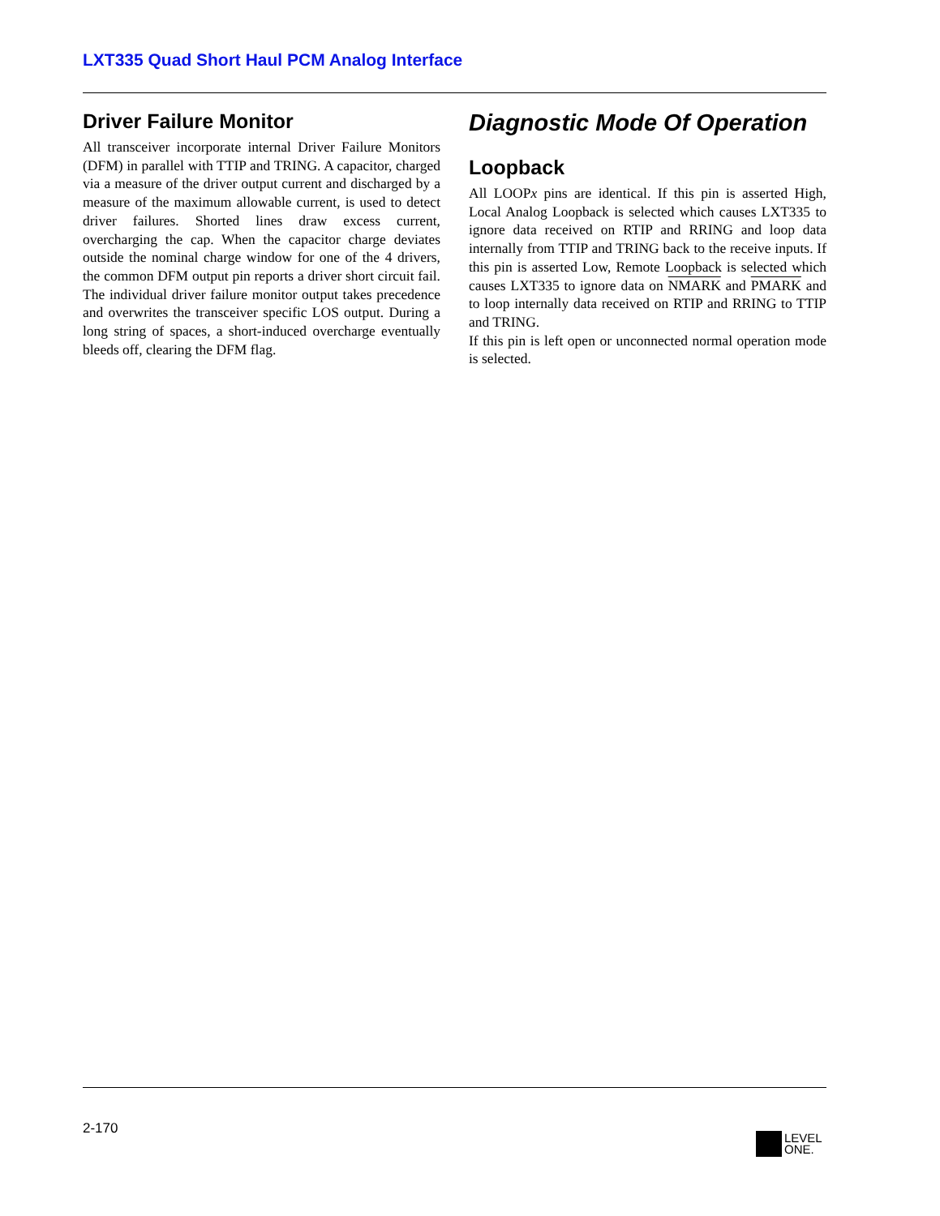LXT335 Quad Short Haul PCM Analog Interface
Driver Failure Monitor
All transceiver incorporate internal Driver Failure Monitors (DFM) in parallel with TTIP and TRING. A capacitor, charged via a measure of the driver output current and discharged by a measure of the maximum allowable current, is used to detect driver failures. Shorted lines draw excess current, overcharging the cap. When the capacitor charge deviates outside the nominal charge window for one of the 4 drivers, the common DFM output pin reports a driver short circuit fail. The individual driver failure monitor output takes precedence and overwrites the transceiver specific LOS output. During a long string of spaces, a short-induced overcharge eventually bleeds off, clearing the DFM flag.
Diagnostic Mode Of Operation
Loopback
All LOOPx pins are identical. If this pin is asserted High, Local Analog Loopback is selected which causes LXT335 to ignore data received on RTIP and RRING and loop data internally from TTIP and TRING back to the receive inputs. If this pin is asserted Low, Remote Loopback is selected which causes LXT335 to ignore data on NMARK and PMARK and to loop internally data received on RTIP and RRING to TTIP and TRING.
If this pin is left open or unconnected normal operation mode is selected.
2-170
LEVEL
ONE.